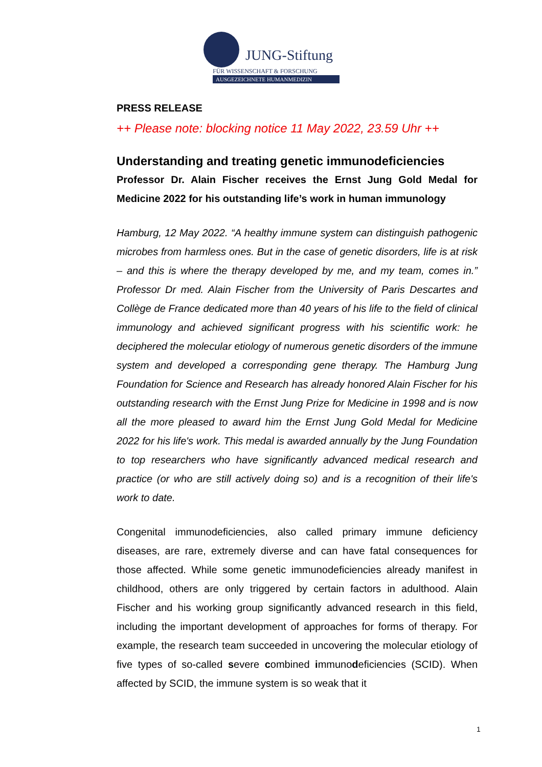JUNG-Stiftung
FÜR WISSENSCHAFT & FORSCHUNG
AUSGEZEICHNETE HUMANMEDIZIN
PRESS RELEASE
++ Please note: blocking notice 11 May 2022, 23.59 Uhr ++
Understanding and treating genetic immunodeficiencies
Professor Dr. Alain Fischer receives the Ernst Jung Gold Medal for Medicine 2022 for his outstanding life’s work in human immunology
Hamburg, 12 May 2022. “A healthy immune system can distinguish pathogenic microbes from harmless ones. But in the case of genetic disorders, life is at risk – and this is where the therapy developed by me, and my team, comes in.” Professor Dr med. Alain Fischer from the University of Paris Descartes and Collège de France dedicated more than 40 years of his life to the field of clinical immunology and achieved significant progress with his scientific work: he deciphered the molecular etiology of numerous genetic disorders of the immune system and developed a corresponding gene therapy. The Hamburg Jung Foundation for Science and Research has already honored Alain Fischer for his outstanding research with the Ernst Jung Prize for Medicine in 1998 and is now all the more pleased to award him the Ernst Jung Gold Medal for Medicine 2022 for his life's work. This medal is awarded annually by the Jung Foundation to top researchers who have significantly advanced medical research and practice (or who are still actively doing so) and is a recognition of their life's work to date.
Congenital immunodeficiencies, also called primary immune deficiency diseases, are rare, extremely diverse and can have fatal consequences for those affected. While some genetic immunodeficiencies already manifest in childhood, others are only triggered by certain factors in adulthood. Alain Fischer and his working group significantly advanced research in this field, including the important development of approaches for forms of therapy. For example, the research team succeeded in uncovering the molecular etiology of five types of so-called severe combined immunodeficiencies (SCID). When affected by SCID, the immune system is so weak that it
1